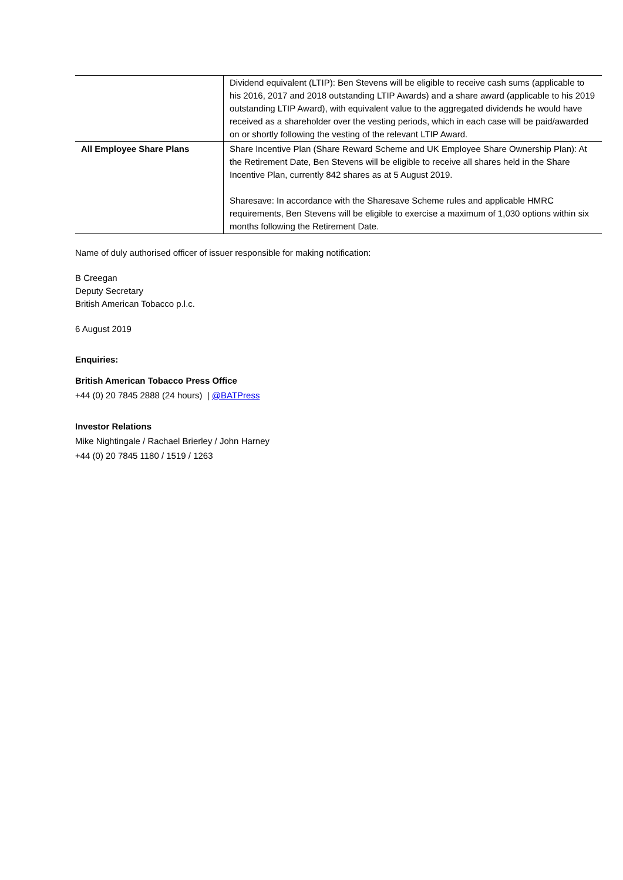| | Dividend equivalent (LTIP): Ben Stevens will be eligible to receive cash sums (applicable to his 2016, 2017 and 2018 outstanding LTIP Awards) and a share award (applicable to his 2019 outstanding LTIP Award), with equivalent value to the aggregated dividends he would have received as a shareholder over the vesting periods, which in each case will be paid/awarded on or shortly following the vesting of the relevant LTIP Award. |
| All Employee Share Plans | Share Incentive Plan (Share Reward Scheme and UK Employee Share Ownership Plan): At the Retirement Date, Ben Stevens will be eligible to receive all shares held in the Share Incentive Plan, currently 842 shares as at 5 August 2019. Sharesave: In accordance with the Sharesave Scheme rules and applicable HMRC requirements, Ben Stevens will be eligible to exercise a maximum of 1,030 options within six months following the Retirement Date. |
Name of duly authorised officer of issuer responsible for making notification:
B Creegan
Deputy Secretary
British American Tobacco p.l.c.
6 August 2019
Enquiries:
British American Tobacco Press Office
+44 (0) 20 7845 2888 (24 hours) | @BATPress
Investor Relations
Mike Nightingale / Rachael Brierley / John Harney
+44 (0) 20 7845 1180 / 1519 / 1263